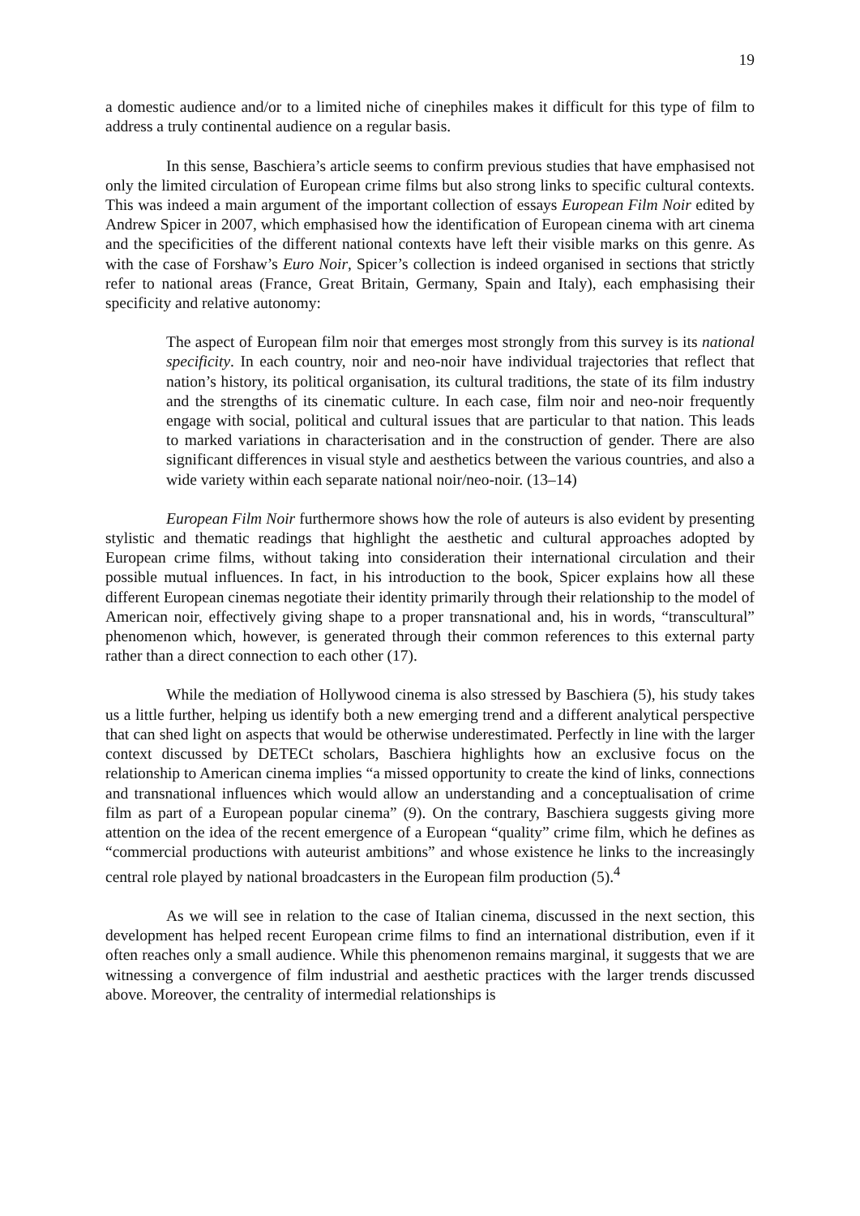19
a domestic audience and/or to a limited niche of cinephiles makes it difficult for this type of film to address a truly continental audience on a regular basis.
In this sense, Baschiera’s article seems to confirm previous studies that have emphasised not only the limited circulation of European crime films but also strong links to specific cultural contexts. This was indeed a main argument of the important collection of essays European Film Noir edited by Andrew Spicer in 2007, which emphasised how the identification of European cinema with art cinema and the specificities of the different national contexts have left their visible marks on this genre. As with the case of Forshaw’s Euro Noir, Spicer’s collection is indeed organised in sections that strictly refer to national areas (France, Great Britain, Germany, Spain and Italy), each emphasising their specificity and relative autonomy:
The aspect of European film noir that emerges most strongly from this survey is its national specificity. In each country, noir and neo-noir have individual trajectories that reflect that nation’s history, its political organisation, its cultural traditions, the state of its film industry and the strengths of its cinematic culture. In each case, film noir and neo-noir frequently engage with social, political and cultural issues that are particular to that nation. This leads to marked variations in characterisation and in the construction of gender. There are also significant differences in visual style and aesthetics between the various countries, and also a wide variety within each separate national noir/neo-noir. (13–14)
European Film Noir furthermore shows how the role of auteurs is also evident by presenting stylistic and thematic readings that highlight the aesthetic and cultural approaches adopted by European crime films, without taking into consideration their international circulation and their possible mutual influences. In fact, in his introduction to the book, Spicer explains how all these different European cinemas negotiate their identity primarily through their relationship to the model of American noir, effectively giving shape to a proper transnational and, his in words, “transcultural” phenomenon which, however, is generated through their common references to this external party rather than a direct connection to each other (17).
While the mediation of Hollywood cinema is also stressed by Baschiera (5), his study takes us a little further, helping us identify both a new emerging trend and a different analytical perspective that can shed light on aspects that would be otherwise underestimated. Perfectly in line with the larger context discussed by DETECt scholars, Baschiera highlights how an exclusive focus on the relationship to American cinema implies “a missed opportunity to create the kind of links, connections and transnational influences which would allow an understanding and a conceptualisation of crime film as part of a European popular cinema” (9). On the contrary, Baschiera suggests giving more attention on the idea of the recent emergence of a European “quality” crime film, which he defines as “commercial productions with auteurist ambitions” and whose existence he links to the increasingly central role played by national broadcasters in the European film production (5).<sup>4</sup>
As we will see in relation to the case of Italian cinema, discussed in the next section, this development has helped recent European crime films to find an international distribution, even if it often reaches only a small audience. While this phenomenon remains marginal, it suggests that we are witnessing a convergence of film industrial and aesthetic practices with the larger trends discussed above. Moreover, the centrality of intermedial relationships is